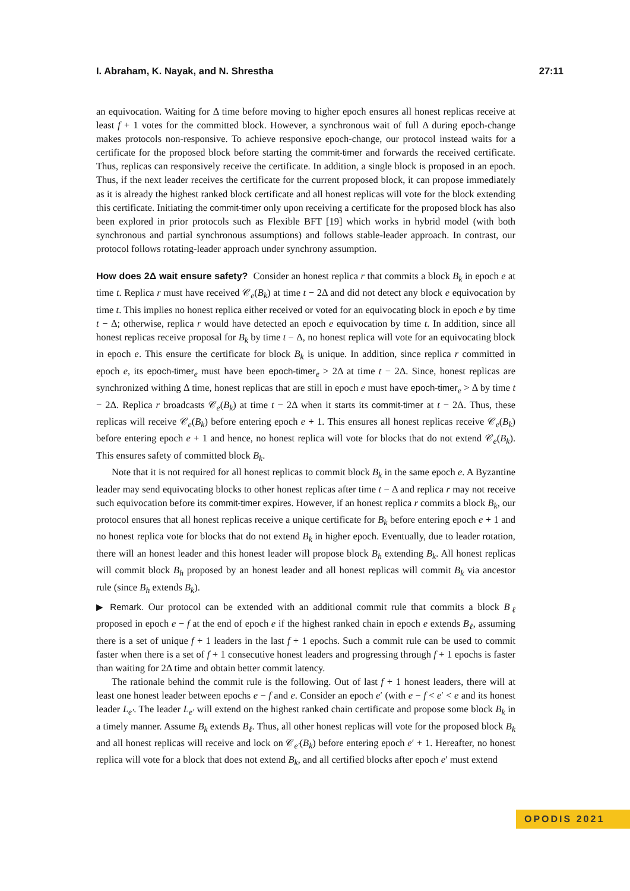I. Abraham, K. Nayak, and N. Shrestha 27:11
an equivocation. Waiting for Δ time before moving to higher epoch ensures all honest replicas receive at least f + 1 votes for the committed block. However, a synchronous wait of full Δ during epoch-change makes protocols non-responsive. To achieve responsive epoch-change, our protocol instead waits for a certificate for the proposed block before starting the commit-timer and forwards the received certificate. Thus, replicas can responsively receive the certificate. In addition, a single block is proposed in an epoch. Thus, if the next leader receives the certificate for the current proposed block, it can propose immediately as it is already the highest ranked block certificate and all honest replicas will vote for the block extending this certificate. Initiating the commit-timer only upon receiving a certificate for the proposed block has also been explored in prior protocols such as Flexible BFT [19] which works in hybrid model (with both synchronous and partial synchronous assumptions) and follows stable-leader approach. In contrast, our protocol follows rotating-leader approach under synchrony assumption.
How does 2Δ wait ensure safety? Consider an honest replica r that commits a block B<sub>k</sub> in epoch e at time t. Replica r must have received 𝒞<sub>e</sub>(B<sub>k</sub>) at time t − 2Δ and did not detect any block e equivocation by time t. This implies no honest replica either received or voted for an equivocating block in epoch e by time t − Δ; otherwise, replica r would have detected an epoch e equivocation by time t. In addition, since all honest replicas receive proposal for B<sub>k</sub> by time t − Δ, no honest replica will vote for an equivocating block in epoch e. This ensure the certificate for block B<sub>k</sub> is unique. In addition, since replica r committed in epoch e, its epoch-timer<sub>e</sub> must have been epoch-timer<sub>e</sub> > 2Δ at time t − 2Δ. Since, honest replicas are synchronized withing Δ time, honest replicas that are still in epoch e must have epoch-timer<sub>e</sub> > Δ by time t − 2Δ. Replica r broadcasts 𝒞<sub>e</sub>(B<sub>k</sub>) at time t − 2Δ when it starts its commit-timer at t − 2Δ. Thus, these replicas will receive 𝒞<sub>e</sub>(B<sub>k</sub>) before entering epoch e + 1. This ensures all honest replicas receive 𝒞<sub>e</sub>(B<sub>k</sub>) before entering epoch e + 1 and hence, no honest replica will vote for blocks that do not extend 𝒞<sub>e</sub>(B<sub>k</sub>). This ensures safety of committed block B<sub>k</sub>.
Note that it is not required for all honest replicas to commit block B<sub>k</sub> in the same epoch e. A Byzantine leader may send equivocating blocks to other honest replicas after time t − Δ and replica r may not receive such equivocation before its commit-timer expires. However, if an honest replica r commits a block B<sub>k</sub>, our protocol ensures that all honest replicas receive a unique certificate for B<sub>k</sub> before entering epoch e + 1 and no honest replica vote for blocks that do not extend B<sub>k</sub> in higher epoch. Eventually, due to leader rotation, there will an honest leader and this honest leader will propose block B<sub>h</sub> extending B<sub>k</sub>. All honest replicas will commit block B<sub>h</sub> proposed by an honest leader and all honest replicas will commit B<sub>k</sub> via ancestor rule (since B<sub>h</sub> extends B<sub>k</sub>).
▶ Remark. Our protocol can be extended with an additional commit rule that commits a block B<sub>ℓ</sub> proposed in epoch e − f at the end of epoch e if the highest ranked chain in epoch e extends B<sub>ℓ</sub>, assuming there is a set of unique f + 1 leaders in the last f + 1 epochs. Such a commit rule can be used to commit faster when there is a set of f + 1 consecutive honest leaders and progressing through f + 1 epochs is faster than waiting for 2Δ time and obtain better commit latency.
The rationale behind the commit rule is the following. Out of last f + 1 honest leaders, there will at least one honest leader between epochs e − f and e. Consider an epoch e′ (with e − f < e′ < e and its honest leader L<sub>e′</sub>. The leader L<sub>e′</sub> will extend on the highest ranked chain certificate and propose some block B<sub>k</sub> in a timely manner. Assume B<sub>k</sub> extends B<sub>ℓ</sub>. Thus, all other honest replicas will vote for the proposed block B<sub>k</sub> and all honest replicas will receive and lock on 𝒞<sub>e′</sub>(B<sub>k</sub>) before entering epoch e′ + 1. Hereafter, no honest replica will vote for a block that does not extend B<sub>k</sub>, and all certified blocks after epoch e′ must extend
OPODIS 2021